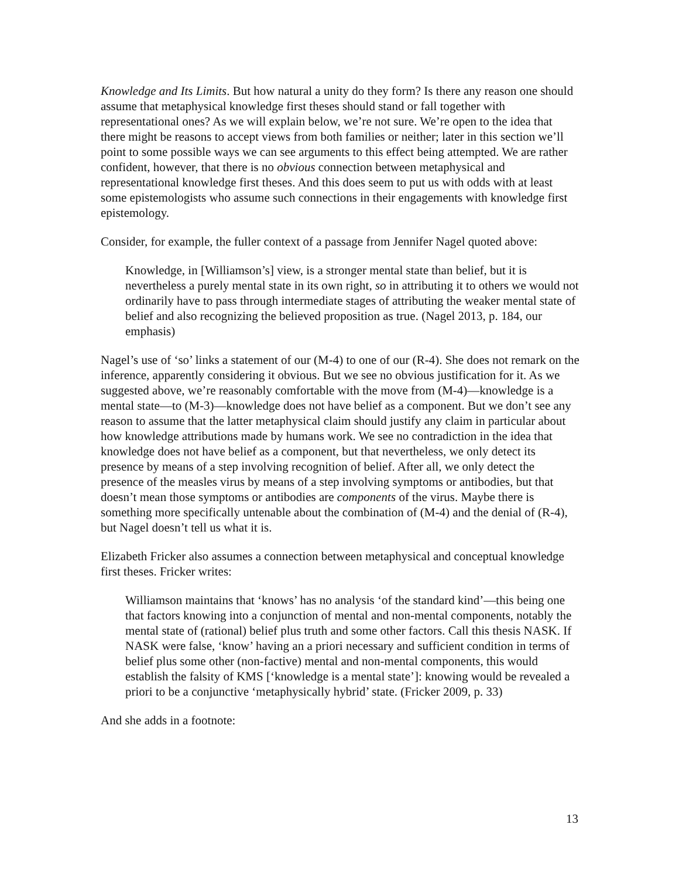Knowledge and Its Limits. But how natural a unity do they form? Is there any reason one should assume that metaphysical knowledge first theses should stand or fall together with representational ones? As we will explain below, we’re not sure. We’re open to the idea that there might be reasons to accept views from both families or neither; later in this section we’ll point to some possible ways we can see arguments to this effect being attempted. We are rather confident, however, that there is no obvious connection between metaphysical and representational knowledge first theses. And this does seem to put us with odds with at least some epistemologists who assume such connections in their engagements with knowledge first epistemology.
Consider, for example, the fuller context of a passage from Jennifer Nagel quoted above:
Knowledge, in [Williamson’s] view, is a stronger mental state than belief, but it is nevertheless a purely mental state in its own right, so in attributing it to others we would not ordinarily have to pass through intermediate stages of attributing the weaker mental state of belief and also recognizing the believed proposition as true. (Nagel 2013, p. 184, our emphasis)
Nagel’s use of ‘so’ links a statement of our (M-4) to one of our (R-4). She does not remark on the inference, apparently considering it obvious. But we see no obvious justification for it. As we suggested above, we’re reasonably comfortable with the move from (M-4)—knowledge is a mental state—to (M-3)—knowledge does not have belief as a component. But we don’t see any reason to assume that the latter metaphysical claim should justify any claim in particular about how knowledge attributions made by humans work. We see no contradiction in the idea that knowledge does not have belief as a component, but that nevertheless, we only detect its presence by means of a step involving recognition of belief. After all, we only detect the presence of the measles virus by means of a step involving symptoms or antibodies, but that doesn’t mean those symptoms or antibodies are components of the virus. Maybe there is something more specifically untenable about the combination of (M-4) and the denial of (R-4), but Nagel doesn’t tell us what it is.
Elizabeth Fricker also assumes a connection between metaphysical and conceptual knowledge first theses. Fricker writes:
Williamson maintains that ‘knows’ has no analysis ‘of the standard kind’—this being one that factors knowing into a conjunction of mental and non-mental components, notably the mental state of (rational) belief plus truth and some other factors. Call this thesis NASK. If NASK were false, ‘know’ having an a priori necessary and sufficient condition in terms of belief plus some other (non-factive) mental and non-mental components, this would establish the falsity of KMS [‘knowledge is a mental state’]: knowing would be revealed a priori to be a conjunctive ‘metaphysically hybrid’ state. (Fricker 2009, p. 33)
And she adds in a footnote:
13